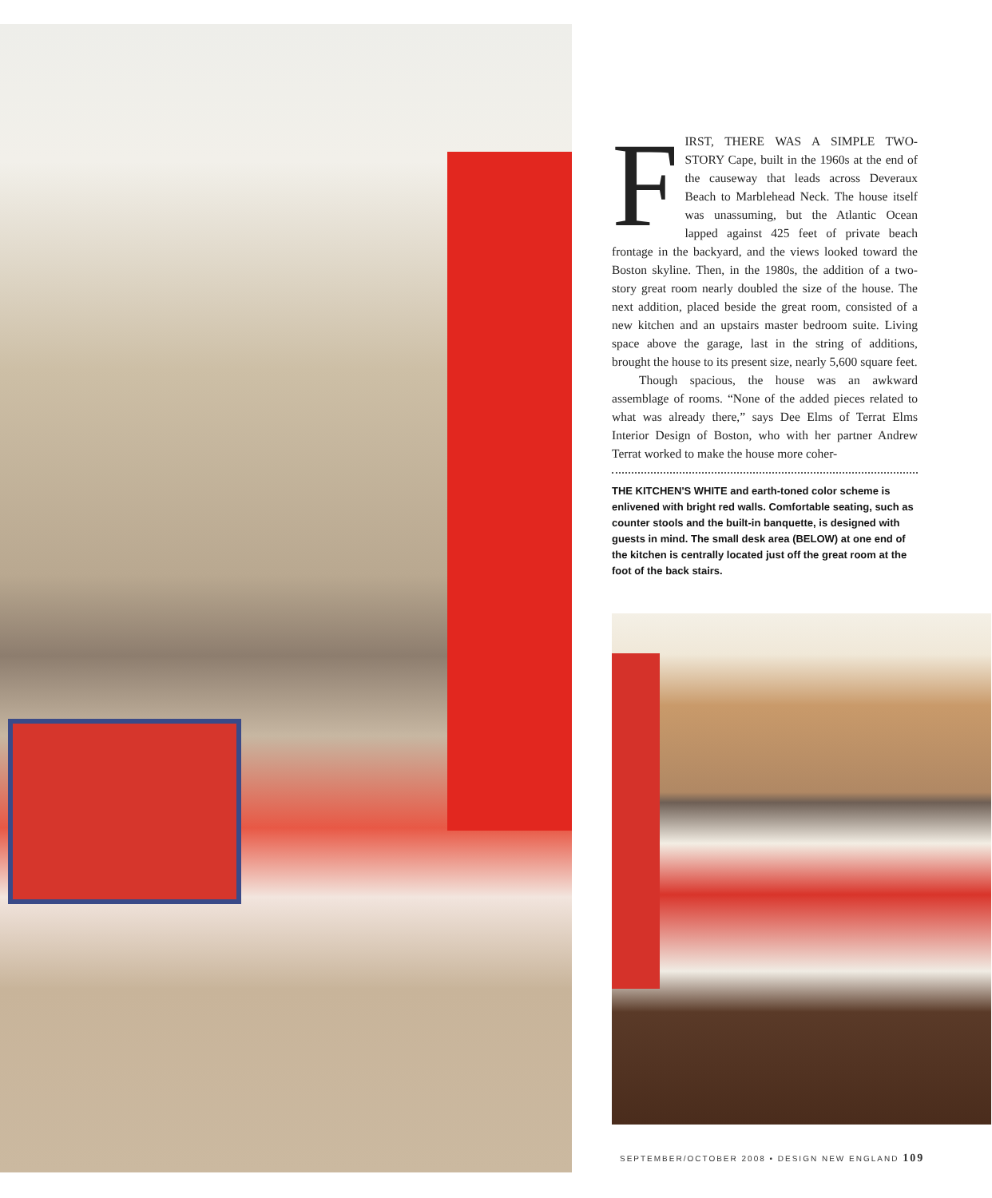FIRST, THERE WAS A SIMPLE TWO-STORY Cape, built in the 1960s at the end of the causeway that leads across Deveraux Beach to Marblehead Neck. The house itself was unassuming, but the Atlantic Ocean lapped against 425 feet of private beach frontage in the backyard, and the views looked toward the Boston skyline. Then, in the 1980s, the addition of a two-story great room nearly doubled the size of the house. The next addition, placed beside the great room, consisted of a new kitchen and an upstairs master bedroom suite. Living space above the garage, last in the string of additions, brought the house to its present size, nearly 5,600 square feet.
Though spacious, the house was an awkward assemblage of rooms. “None of the added pieces related to what was already there,” says Dee Elms of Terrat Elms Interior Design of Boston, who with her partner Andrew Terrat worked to make the house more coher-
THE KITCHEN'S WHITE and earth-toned color scheme is enlivened with bright red walls. Comfortable seating, such as counter stools and the built-in banquette, is designed with guests in mind. The small desk area (BELOW) at one end of the kitchen is centrally located just off the great room at the foot of the back stairs.
SEPTEMBER/OCTOBER 2008 • DESIGN NEW ENGLAND 109